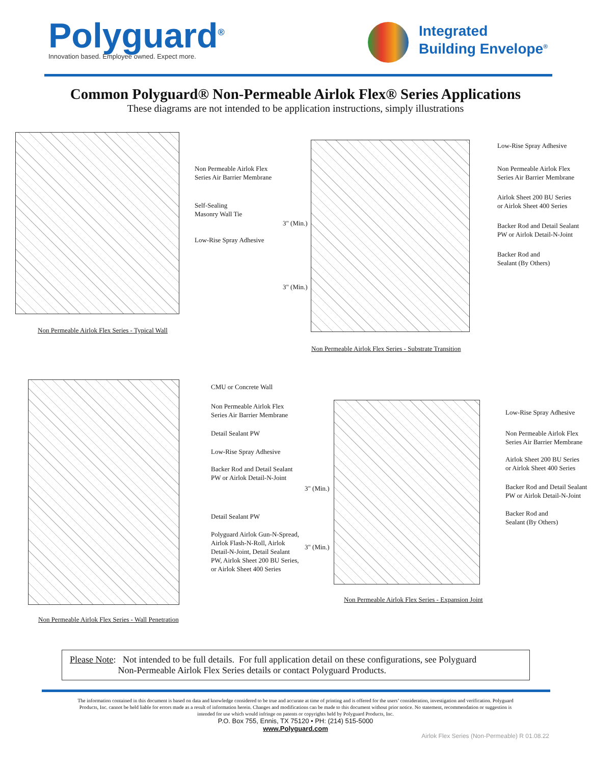Polyguard<sup>®</sup>
Innovation based. Employee owned. Expect more.
Integrated
Building Envelope<sup>®</sup>
Common Polyguard® Non-Permeable Airlok Flex® Series Applications
These diagrams are not intended to be application instructions, simply illustrations
Non Permeable Airlok Flex
Series Air Barrier Membrane
Self-Sealing
Masonry Wall Tie
Low-Rise Spray Adhesive
Non Permeable Airlok Flex Series - Typical Wall
3" (Min.)
3" (Min.)
Low-Rise Spray Adhesive
Non Permeable Airlok Flex
Series Air Barrier Membrane
Airlok Sheet 200 BU Series
or Airlok Sheet 400 Series
Backer Rod and Detail Sealant
PW or Airlok Detail-N-Joint
Backer Rod and
Sealant (By Others)
Non Permeable Airlok Flex Series - Substrate Transition
CMU or Concrete Wall
Non Permeable Airlok Flex
Series Air Barrier Membrane
Detail Sealant PW
Low-Rise Spray Adhesive
Backer Rod and Detail Sealant
PW or Airlok Detail-N-Joint
Detail Sealant PW
Polyguard Airlok Gun-N-Spread,
Airlok Flash-N-Roll, Airlok
Detail-N-Joint, Detail Sealant
PW, Airlok Sheet 200 BU Series,
or Airlok Sheet 400 Series
Non Permeable Airlok Flex Series - Wall Penetration
3" (Min.)
3" (Min.)
Low-Rise Spray Adhesive
Non Permeable Airlok Flex
Series Air Barrier Membrane
Airlok Sheet 200 BU Series
or Airlok Sheet 400 Series
Backer Rod and Detail Sealant
PW or Airlok Detail-N-Joint
Backer Rod and
Sealant (By Others)
Non Permeable Airlok Flex Series - Expansion Joint
Please Note: Not intended to be full details. For full application detail on these configurations, see Polyguard
Non-Permeable Airlok Flex Series details or contact Polyguard Products.
The information contained in this document is based on data and knowledge considered to be true and accurate at time of printing and is offered for the users’ consideration, investigation and verification. Polyguard Products, Inc. cannot be held liable for errors made as a result of information herein. Changes and modifications can be made to this document without prior notice. No statement, recommendation or suggestion is intended for use which would infringe on patents or copyrights held by Polyguard Products, Inc.
P.O. Box 755, Ennis, TX 75120 • PH: (214) 515-5000
www.Polyguard.com
Airlok Flex Series (Non-Permeable) R 01.08.22